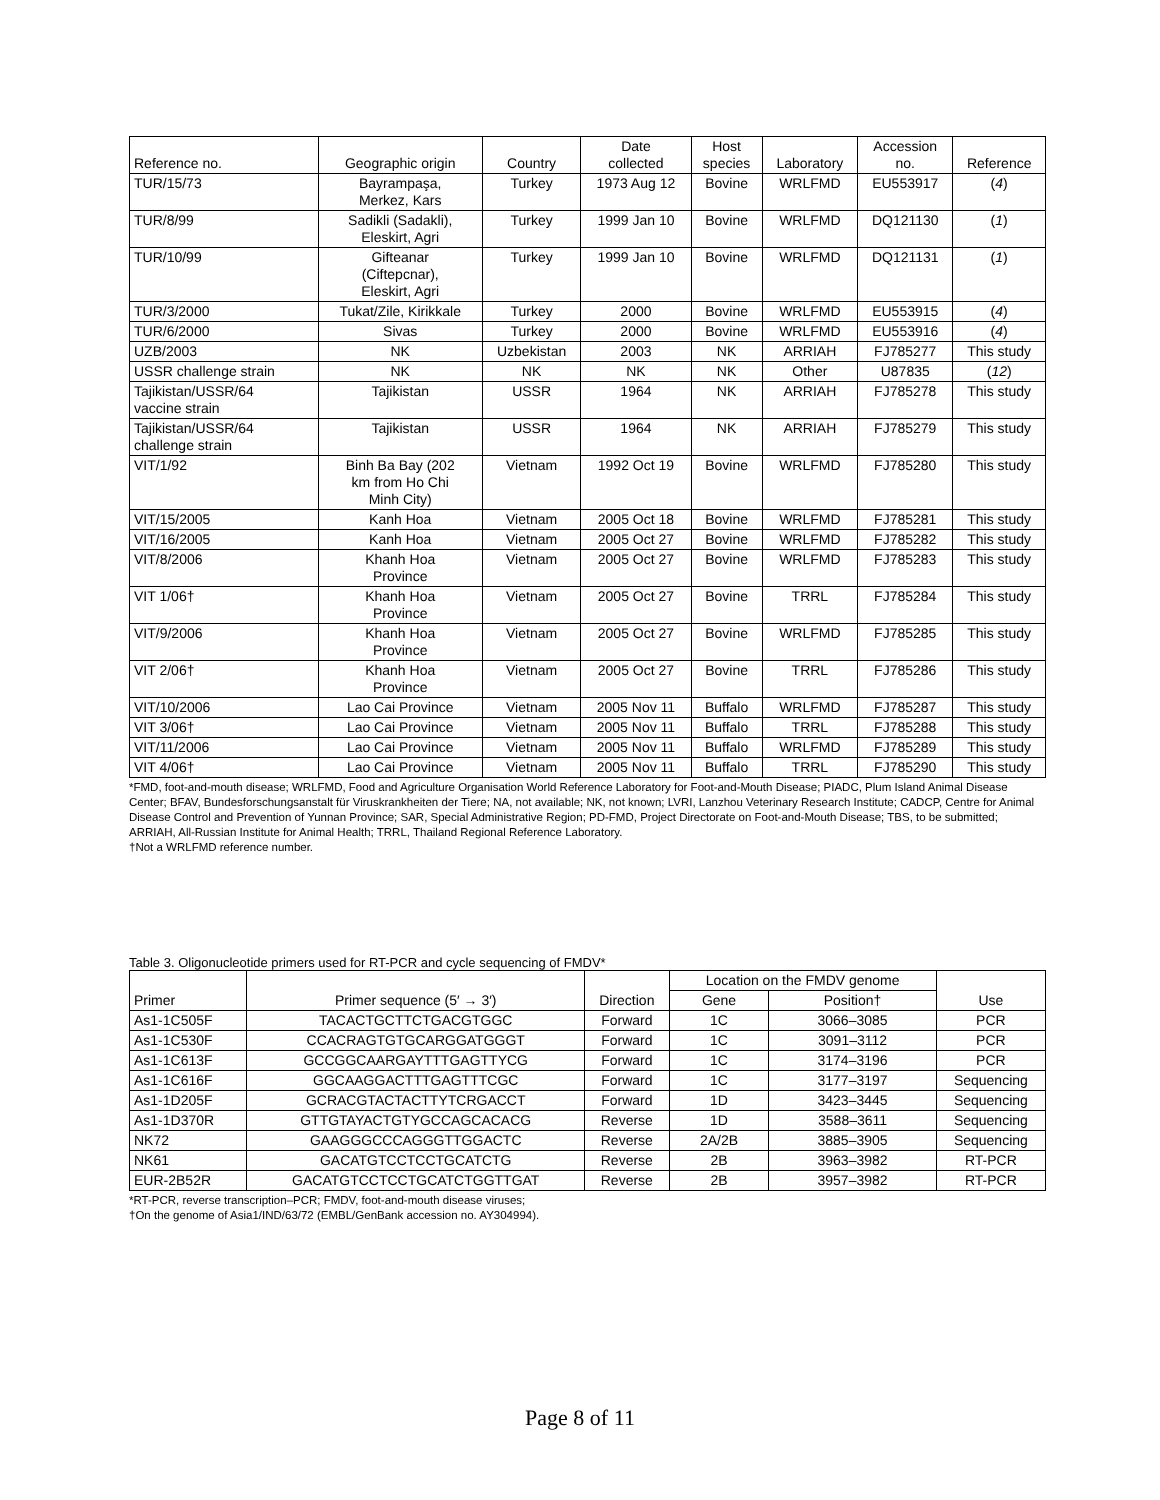| Reference no. | Geographic origin | Country | Date collected | Host species | Laboratory | Accession no. | Reference |
| --- | --- | --- | --- | --- | --- | --- | --- |
| TUR/15/73 | Bayrampaşa, Merkez, Kars | Turkey | 1973 Aug 12 | Bovine | WRLFMD | EU553917 | ( 4 ) |
| TUR/8/99 | Sadikli (Sadakli), Eleskirt, Agri | Turkey | 1999 Jan 10 | Bovine | WRLFMD | DQ121130 | ( 1 ) |
| TUR/10/99 | Gifteanar (Ciftepcnar), Eleskirt, Agri | Turkey | 1999 Jan 10 | Bovine | WRLFMD | DQ121131 | ( 1 ) |
| TUR/3/2000 | Tukat/Zile, Kirikkale | Turkey | 2000 | Bovine | WRLFMD | EU553915 | ( 4 ) |
| TUR/6/2000 | Sivas | Turkey | 2000 | Bovine | WRLFMD | EU553916 | ( 4 ) |
| UZB/2003 | NK | Uzbekistan | 2003 | NK | ARRIAH | FJ785277 | This study |
| USSR challenge strain | NK | NK | NK | NK | Other | U87835 | ( 12 ) |
| Tajikistan/USSR/64 vaccine strain | Tajikistan | USSR | 1964 | NK | ARRIAH | FJ785278 | This study |
| Tajikistan/USSR/64 challenge strain | Tajikistan | USSR | 1964 | NK | ARRIAH | FJ785279 | This study |
| VIT/1/92 | Binh Ba Bay (202 km from Ho Chi Minh City) | Vietnam | 1992 Oct 19 | Bovine | WRLFMD | FJ785280 | This study |
| VIT/15/2005 | Kanh Hoa | Vietnam | 2005 Oct 18 | Bovine | WRLFMD | FJ785281 | This study |
| VIT/16/2005 | Kanh Hoa | Vietnam | 2005 Oct 27 | Bovine | WRLFMD | FJ785282 | This study |
| VIT/8/2006 | Khanh Hoa Province | Vietnam | 2005 Oct 27 | Bovine | WRLFMD | FJ785283 | This study |
| VIT 1/06† | Khanh Hoa Province | Vietnam | 2005 Oct 27 | Bovine | TRRL | FJ785284 | This study |
| VIT/9/2006 | Khanh Hoa Province | Vietnam | 2005 Oct 27 | Bovine | WRLFMD | FJ785285 | This study |
| VIT 2/06† | Khanh Hoa Province | Vietnam | 2005 Oct 27 | Bovine | TRRL | FJ785286 | This study |
| VIT/10/2006 | Lao Cai Province | Vietnam | 2005 Nov 11 | Buffalo | WRLFMD | FJ785287 | This study |
| VIT 3/06† | Lao Cai Province | Vietnam | 2005 Nov 11 | Buffalo | TRRL | FJ785288 | This study |
| VIT/11/2006 | Lao Cai Province | Vietnam | 2005 Nov 11 | Buffalo | WRLFMD | FJ785289 | This study |
| VIT 4/06† | Lao Cai Province | Vietnam | 2005 Nov 11 | Buffalo | TRRL | FJ785290 | This study |
*FMD, foot-and-mouth disease; WRLFMD, Food and Agriculture Organisation World Reference Laboratory for Foot-and-Mouth Disease; PIADC, Plum Island Animal Disease Center; BFAV, Bundesforschungsanstalt für Viruskrankheiten der Tiere; NA, not available; NK, not known; LVRI, Lanzhou Veterinary Research Institute; CADCP, Centre for Animal Disease Control and Prevention of Yunnan Province; SAR, Special Administrative Region; PD-FMD, Project Directorate on Foot-and-Mouth Disease; TBS, to be submitted; ARRIAH, All-Russian Institute for Animal Health; TRRL, Thailand Regional Reference Laboratory.
†Not a WRLFMD reference number.
Table 3. Oligonucleotide primers used for RT-PCR and cycle sequencing of FMDV*
| Primer | Primer sequence (5′ → 3′) | Direction | Location on the FMDV genome | | Use |
| --- | --- | --- | --- | --- | --- |
| | | | Gene | Position† | |
| As1-1C505F | TACACTGCTTCTGACGTGGC | Forward | 1C | 3066–3085 | PCR |
| As1-1C530F | CCACRAGTGTGCARGGATGGGT | Forward | 1C | 3091–3112 | PCR |
| As1-1C613F | GCCGGCAARGAYTTTGAGTTYCG | Forward | 1C | 3174–3196 | PCR |
| As1-1C616F | GGCAAGGACTTTGAGTTTCGC | Forward | 1C | 3177–3197 | Sequencing |
| As1-1D205F | GCRACGTACTACTTYTCRGACCT | Forward | 1D | 3423–3445 | Sequencing |
| As1-1D370R | GTTGTAYACTGTYGCCAGCACACG | Reverse | 1D | 3588–3611 | Sequencing |
| NK72 | GAAGGGCCCAGGGTTGGACTC | Reverse | 2A/2B | 3885–3905 | Sequencing |
| NK61 | GACATGTCCTCCTGCATCTG | Reverse | 2B | 3963–3982 | RT-PCR |
| EUR-2B52R | GACATGTCCTCCTGCATCTGGTTGAT | Reverse | 2B | 3957–3982 | RT-PCR |
*RT-PCR, reverse transcription–PCR; FMDV, foot-and-mouth disease viruses;
†On the genome of Asia1/IND/63/72 (EMBL/GenBank accession no. AY304994).
Page 8 of 11